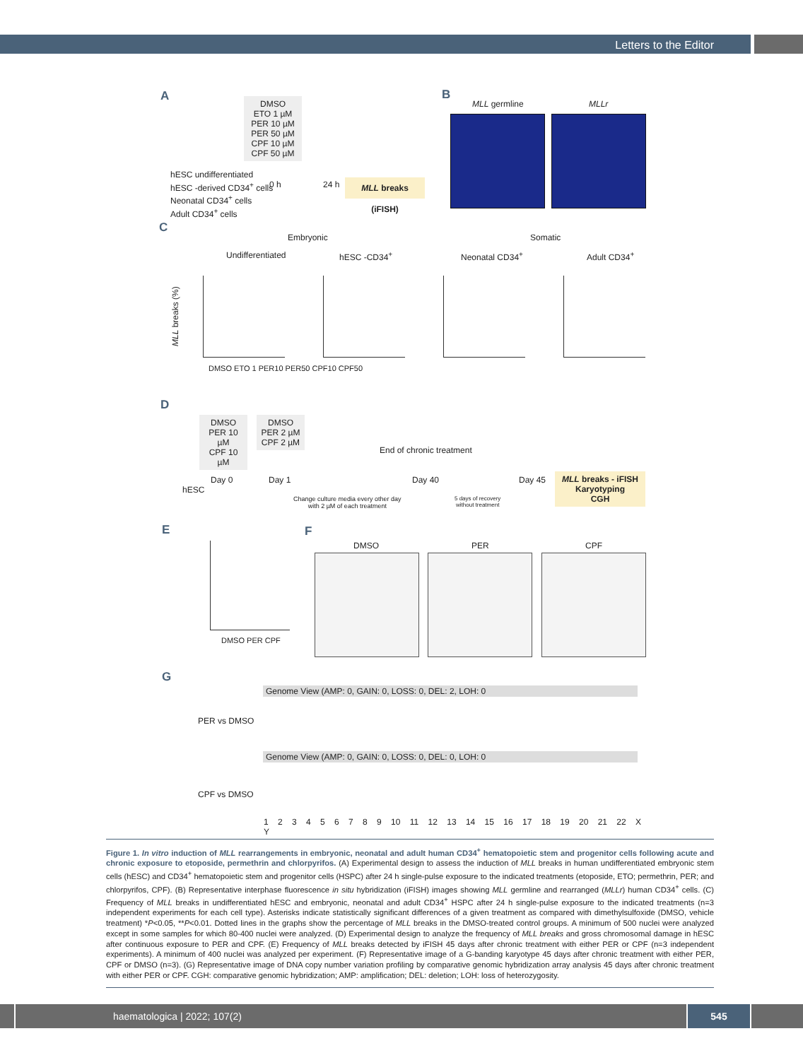Letters to the Editor
A
DMSO
ETO 1 µM
PER 10 µM
PER 50 µM
CPF 10 µM
CPF 50 µM
hESC undifferentiated
hESC -derived CD34<sup>+</sup> cells
Neonatal CD34<sup>+</sup> cells
Adult CD34<sup>+</sup> cells
0 h 24 h
MLL breaks (iFISH)
B
MLL germline MLLr
C
Embryonic Somatic
Undifferentiated hESC -CD34<sup>+</sup> Neonatal CD34<sup>+</sup> Adult CD34<sup>+</sup>
MLL breaks (%)
DMSO ETO 1 PER10 PER50 CPF10 CPF50
D
DMSO
PER 10 µM
CPF 10 µM
DMSO
PER 2 µM
CPF 2 µM
End of chronic treatment
Day 0 Day 1 Day 40 Day 45
hESC
Change culture media every other day
with 2 µM of each treatment
5 days of recovery
without treatment
MLL breaks - iFISH
Karyotyping
CGH
E
DMSO PER CPF
F
DMSO PER CPF
G
Genome View (AMP: 0, GAIN: 0, LOSS: 0, DEL: 2, LOH: 0
PER vs DMSO
Genome View (AMP: 0, GAIN: 0, LOSS: 0, DEL: 0, LOH: 0
CPF vs DMSO
1 2 3 4 5 6 7 8 9 10 11 12 13 14 15 16 17 18 19 20 21 22 X Y
Figure 1. In vitro induction of MLL rearrangements in embryonic, neonatal and adult human CD34<sup>+</sup> hematopoietic stem and progenitor cells following acute and chronic exposure to etoposide, permethrin and chlorpyrifos. (A) Experimental design to assess the induction of MLL breaks in human undifferentiated embryonic stem cells (hESC) and CD34<sup>+</sup> hematopoietic stem and progenitor cells (HSPC) after 24 h single-pulse exposure to the indicated treatments (etoposide, ETO; permethrin, PER; and chlorpyrifos, CPF). (B) Representative interphase fluorescence in situ hybridization (iFISH) images showing MLL germline and rearranged (MLLr) human CD34<sup>+</sup> cells. (C) Frequency of MLL breaks in undifferentiated hESC and embryonic, neonatal and adult CD34<sup>+</sup> HSPC after 24 h single-pulse exposure to the indicated treatments (n=3 independent experiments for each cell type). Asterisks indicate statistically significant differences of a given treatment as compared with dimethylsulfoxide (DMSO, vehicle treatment) *P<0.05, **P<0.01. Dotted lines in the graphs show the percentage of MLL breaks in the DMSO-treated control groups. A minimum of 500 nuclei were analyzed except in some samples for which 80-400 nuclei were analyzed. (D) Experimental design to analyze the frequency of MLL breaks and gross chromosomal damage in hESC after continuous exposure to PER and CPF. (E) Frequency of MLL breaks detected by iFISH 45 days after chronic treatment with either PER or CPF (n=3 independent experiments). A minimum of 400 nuclei was analyzed per experiment. (F) Representative image of a G-banding karyotype 45 days after chronic treatment with either PER, CPF or DMSO (n=3). (G) Representative image of DNA copy number variation profiling by comparative genomic hybridization array analysis 45 days after chronic treatment with either PER or CPF. CGH: comparative genomic hybridization; AMP: amplification; DEL: deletion; LOH: loss of heterozygosity.
haematologica | 2022; 107(2) 545